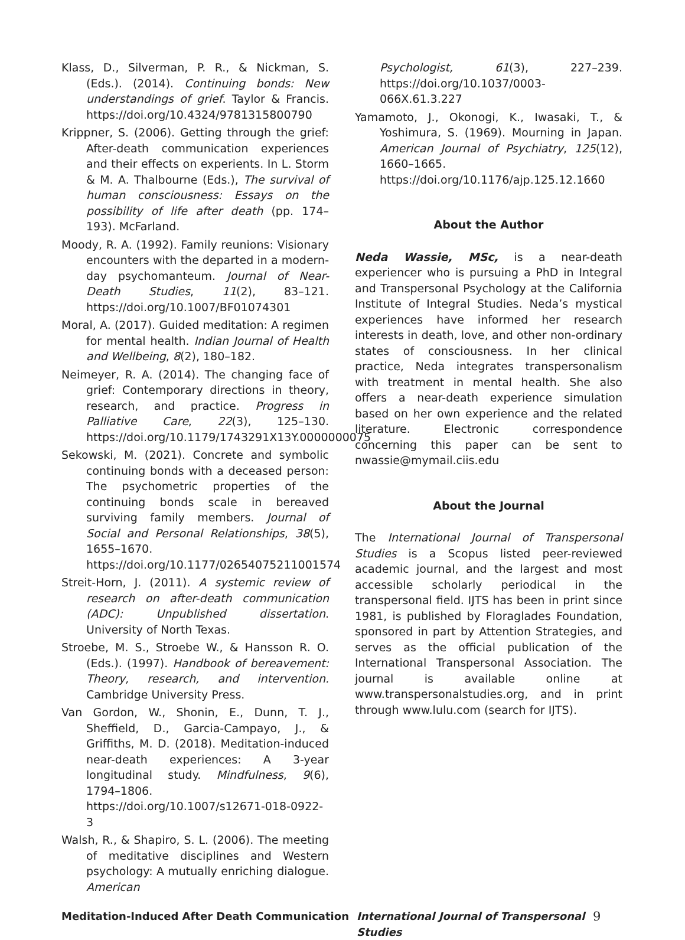Klass, D., Silverman, P. R., & Nickman, S. (Eds.). (2014). Continuing bonds: New understandings of grief. Taylor & Francis. https://doi.org/10.4324/9781315800790
Krippner, S. (2006). Getting through the grief: After-death communication experiences and their effects on experients. In L. Storm & M. A. Thalbourne (Eds.), The survival of human consciousness: Essays on the possibility of life after death (pp. 174–193). McFarland.
Moody, R. A. (1992). Family reunions: Visionary encounters with the departed in a modern-day psychomanteum. Journal of Near-Death Studies, 11(2), 83–121. https://doi.org/10.1007/BF01074301
Moral, A. (2017). Guided meditation: A regimen for mental health. Indian Journal of Health and Wellbeing, 8(2), 180–182.
Neimeyer, R. A. (2014). The changing face of grief: Contemporary directions in theory, research, and practice. Progress in Palliative Care, 22(3), 125–130. https://doi.org/10.1179/1743291X13Y.0000000075
Sekowski, M. (2021). Concrete and symbolic continuing bonds with a deceased person: The psychometric properties of the continuing bonds scale in bereaved surviving family members. Journal of Social and Personal Relationships, 38(5), 1655–1670. https://doi.org/10.1177/02654075211001574
Streit-Horn, J. (2011). A systemic review of research on after-death communication (ADC): Unpublished dissertation. University of North Texas.
Stroebe, M. S., Stroebe W., & Hansson R. O. (Eds.). (1997). Handbook of bereavement: Theory, research, and intervention. Cambridge University Press.
Van Gordon, W., Shonin, E., Dunn, T. J., Sheffield, D., Garcia-Campayo, J., & Griffiths, M. D. (2018). Meditation-induced near-death experiences: A 3-year longitudinal study. Mindfulness, 9(6), 1794–1806. https://doi.org/10.1007/s12671-018-0922-3
Walsh, R., & Shapiro, S. L. (2006). The meeting of meditative disciplines and Western psychology: A mutually enriching dialogue. American
Psychologist, 61(3), 227–239. https://doi.org/10.1037/0003-066X.61.3.227
Yamamoto, J., Okonogi, K., Iwasaki, T., & Yoshimura, S. (1969). Mourning in Japan. American Journal of Psychiatry, 125(12), 1660–1665. https://doi.org/10.1176/ajp.125.12.1660
About the Author
Neda Wassie, MSc, is a near-death experiencer who is pursuing a PhD in Integral and Transpersonal Psychology at the California Institute of Integral Studies. Neda’s mystical experiences have informed her research interests in death, love, and other non-ordinary states of consciousness. In her clinical practice, Neda integrates transpersonalism with treatment in mental health. She also offers a near-death experience simulation based on her own experience and the related literature. Electronic correspondence concerning this paper can be sent to nwassie@mymail.ciis.edu
About the Journal
The International Journal of Transpersonal Studies is a Scopus listed peer-reviewed academic journal, and the largest and most accessible scholarly periodical in the transpersonal field. IJTS has been in print since 1981, is published by Floraglades Foundation, sponsored in part by Attention Strategies, and serves as the official publication of the International Transpersonal Association. The journal is available online at www.transpersonalstudies.org, and in print through www.lulu.com (search for IJTS).
Meditation-Induced After Death Communication International Journal of Transpersonal Studies 9